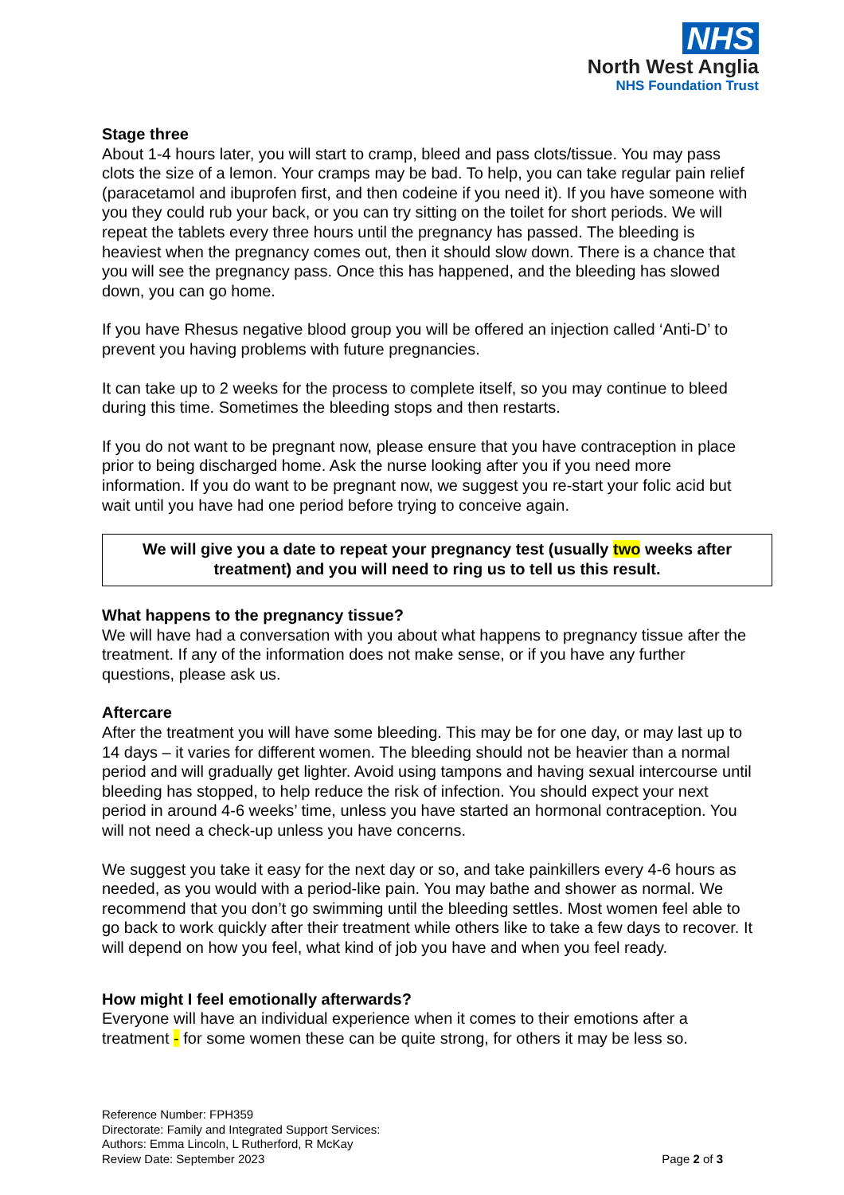NHS
North West Anglia
NHS Foundation Trust
Stage three
About 1-4 hours later, you will start to cramp, bleed and pass clots/tissue. You may pass clots the size of a lemon. Your cramps may be bad. To help, you can take regular pain relief (paracetamol and ibuprofen first, and then codeine if you need it). If you have someone with you they could rub your back, or you can try sitting on the toilet for short periods. We will repeat the tablets every three hours until the pregnancy has passed. The bleeding is heaviest when the pregnancy comes out, then it should slow down. There is a chance that you will see the pregnancy pass. Once this has happened, and the bleeding has slowed down, you can go home.
If you have Rhesus negative blood group you will be offered an injection called ‘Anti-D’ to prevent you having problems with future pregnancies.
It can take up to 2 weeks for the process to complete itself, so you may continue to bleed during this time. Sometimes the bleeding stops and then restarts.
If you do not want to be pregnant now, please ensure that you have contraception in place prior to being discharged home. Ask the nurse looking after you if you need more information. If you do want to be pregnant now, we suggest you re-start your folic acid but wait until you have had one period before trying to conceive again.
We will give you a date to repeat your pregnancy test (usually two weeks after treatment) and you will need to ring us to tell us this result.
What happens to the pregnancy tissue?
We will have had a conversation with you about what happens to pregnancy tissue after the treatment. If any of the information does not make sense, or if you have any further questions, please ask us.
Aftercare
After the treatment you will have some bleeding. This may be for one day, or may last up to 14 days – it varies for different women. The bleeding should not be heavier than a normal period and will gradually get lighter. Avoid using tampons and having sexual intercourse until bleeding has stopped, to help reduce the risk of infection. You should expect your next period in around 4-6 weeks’ time, unless you have started an hormonal contraception. You will not need a check-up unless you have concerns.
We suggest you take it easy for the next day or so, and take painkillers every 4-6 hours as needed, as you would with a period-like pain. You may bathe and shower as normal. We recommend that you don’t go swimming until the bleeding settles. Most women feel able to go back to work quickly after their treatment while others like to take a few days to recover. It will depend on how you feel, what kind of job you have and when you feel ready.
How might I feel emotionally afterwards?
Everyone will have an individual experience when it comes to their emotions after a treatment - for some women these can be quite strong, for others it may be less so.
Reference Number: FPH359
Directorate: Family and Integrated Support Services:
Authors: Emma Lincoln, L Rutherford, R McKay
Review Date: September 2023
Page 2 of 3